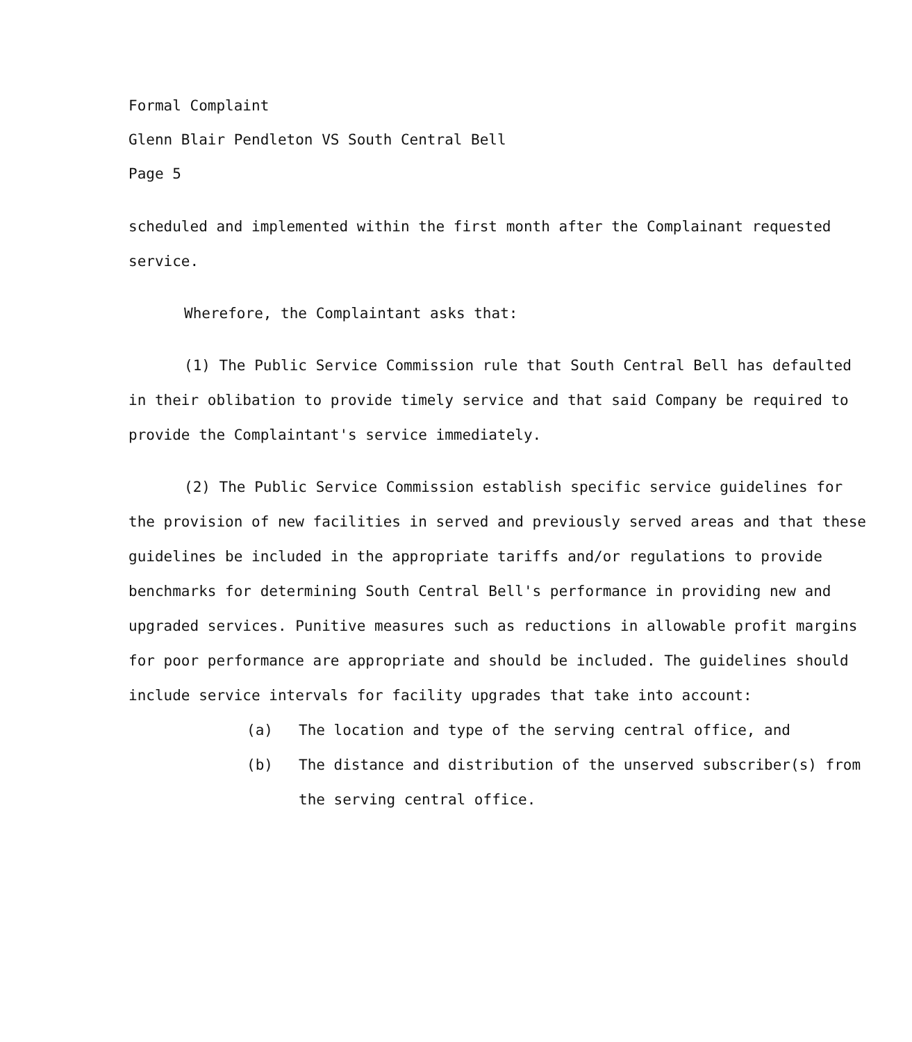Formal Complaint
Glenn Blair Pendleton VS South Central Bell
Page 5
scheduled and implemented within the first month after the Complainant requested service.
Wherefore, the Complaintant asks that:
(1) The Public Service Commission rule that South Central Bell has defaulted in their oblibation to provide timely service and that said Company be required to provide the Complaintant's service immediately.
(2) The Public Service Commission establish specific service guidelines for the provision of new facilities in served and previously served areas and that these guidelines be included in the appropriate tariffs and/or regulations to provide benchmarks for determining South Central Bell's performance in providing new and upgraded services. Punitive measures such as reductions in allowable profit margins for poor performance are appropriate and should be included. The guidelines should include service intervals for facility upgrades that take into account:
(a) The location and type of the serving central office, and
(b) The distance and distribution of the unserved subscriber(s) from the serving central office.